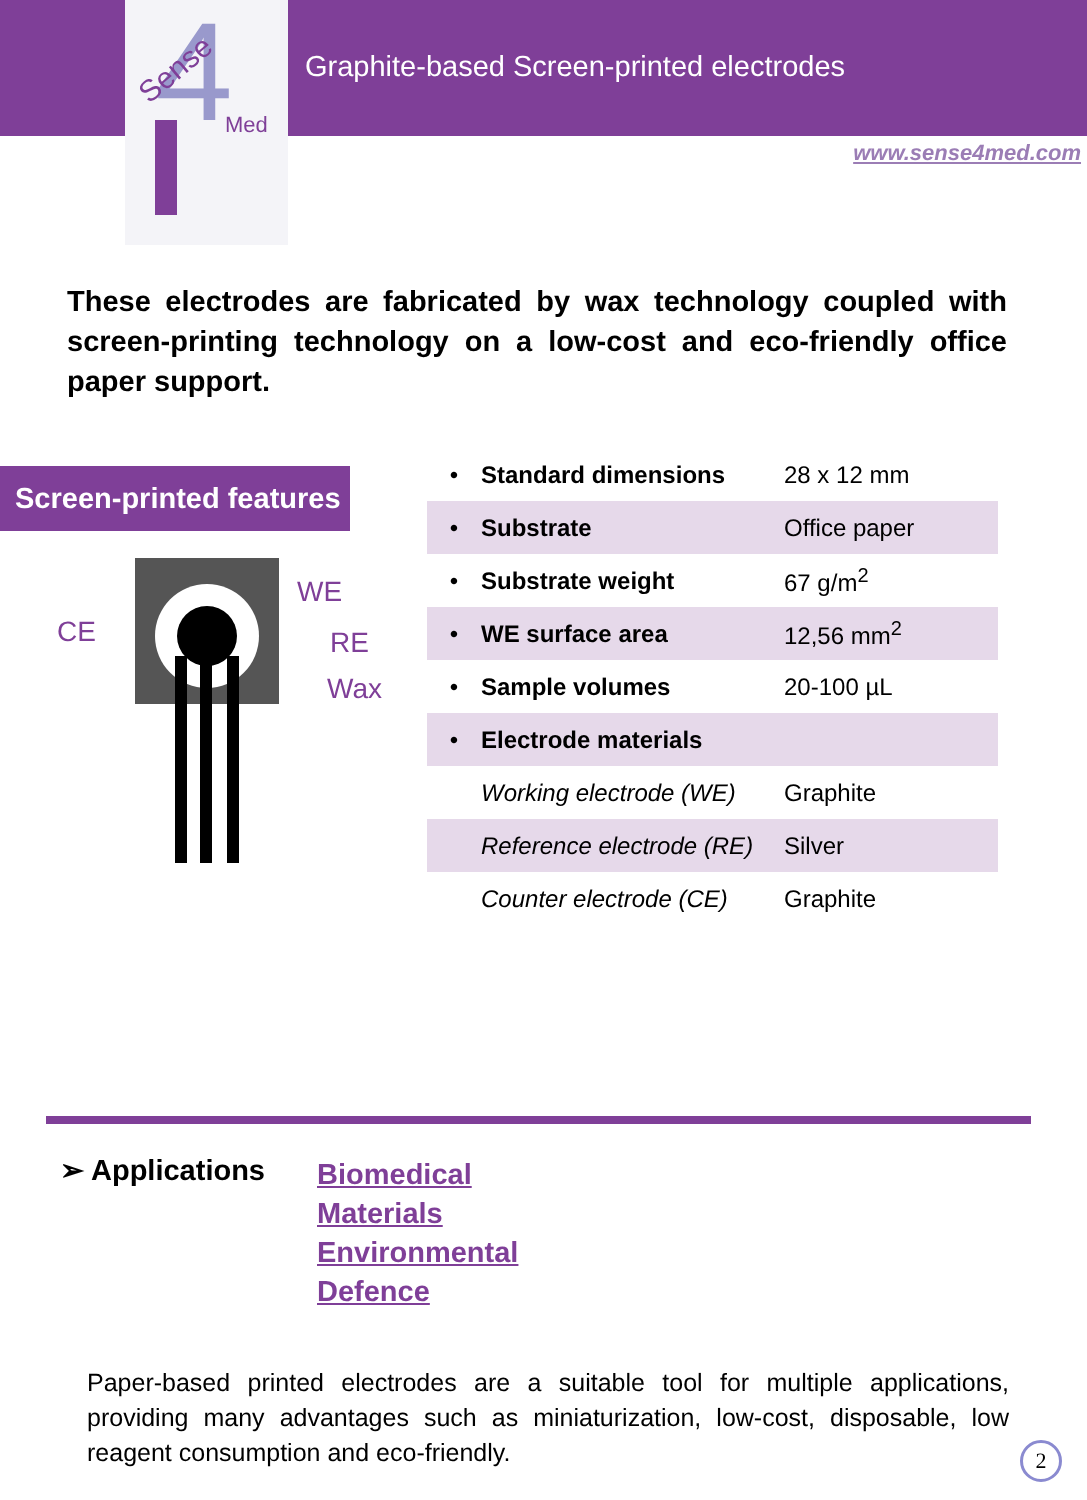4
Med
Sense
Graphite-based Screen-printed electrodes
www.sense4med.com
These electrodes are fabricated by wax technology coupled with screen-printing technology on a low-cost and eco-friendly office paper support.
Screen-printed features
WE
CE RE
Wax
| • | Standard dimensions | 28 x 12 mm |
| • | Substrate | Office paper |
| • | Substrate weight | 67 g/m<sup>2</sup> |
| • | WE surface area | 12,56 mm<sup>2</sup> |
| • | Sample volumes | 20-100 µL |
| • | Electrode materials | |
| | Working electrode (WE) | Graphite |
| | Reference electrode (RE) | Silver |
| | Counter electrode (CE) | Graphite |
➢ Applications
Biomedical
Materials
Environmental
Defence
Paper-based printed electrodes are a suitable tool for multiple applications, providing many advantages such as miniaturization, low-cost, disposable, low reagent consumption and eco-friendly.
2